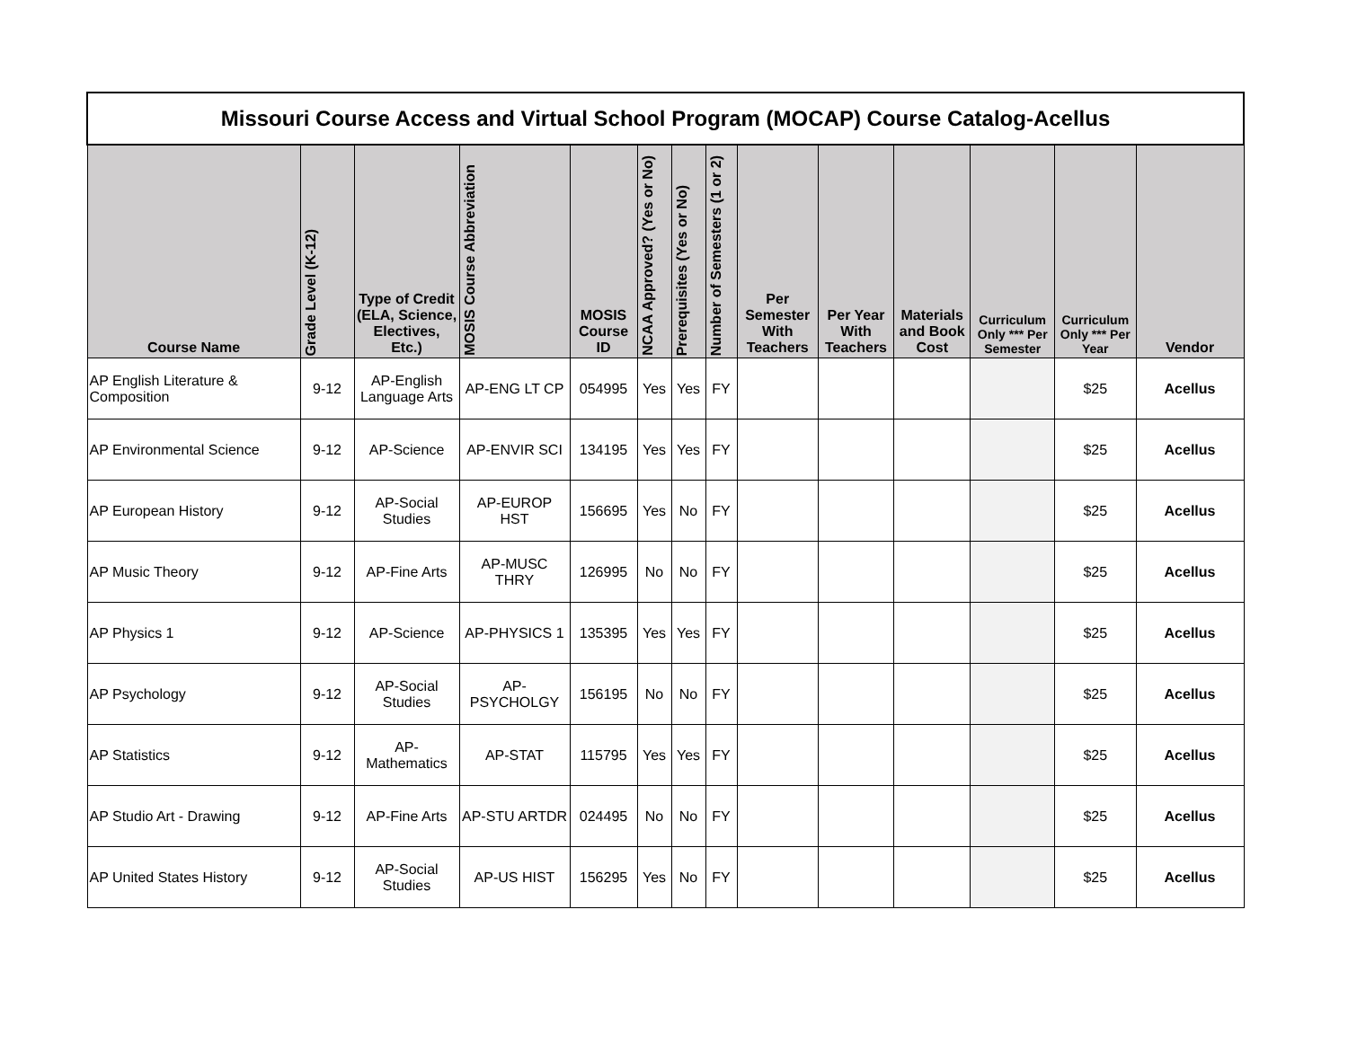| Missouri Course Access and Virtual School Program (MOCAP) Course Catalog-Acellus | | | | | | | | | | | | | |
| --- | --- | --- | --- | --- | --- | --- | --- | --- | --- | --- | --- | --- | --- |
| Course Name | Grade Level (K-12) | Type of Credit (ELA, Science, Electives, Etc.) | MOSIS Course Abbreviation | MOSIS Course ID | NCAA Approved? (Yes or No) | Prerequisites (Yes or No) | Number of Semesters (1 or 2) | Per Semester With Teachers | Per Year With Teachers | Materials and Book Cost | Curriculum Only *** Per Semester | Curriculum Only *** Per Year | Vendor |
| AP English Literature & Composition | 9-12 | AP-English Language Arts | AP-ENG LT CP | 054995 | Yes | Yes | FY | | | | | $25 | Acellus |
| AP Environmental Science | 9-12 | AP-Science | AP-ENVIR SCI | 134195 | Yes | Yes | FY | | | | | $25 | Acellus |
| AP European History | 9-12 | AP-Social Studies | AP-EUROP HST | 156695 | Yes | No | FY | | | | | $25 | Acellus |
| AP Music Theory | 9-12 | AP-Fine Arts | AP-MUSC THRY | 126995 | No | No | FY | | | | | $25 | Acellus |
| AP Physics 1 | 9-12 | AP-Science | AP-PHYSICS 1 | 135395 | Yes | Yes | FY | | | | | $25 | Acellus |
| AP Psychology | 9-12 | AP-Social Studies | AP-PSYCHOLGY | 156195 | No | No | FY | | | | | $25 | Acellus |
| AP Statistics | 9-12 | AP-Mathematics | AP-STAT | 115795 | Yes | Yes | FY | | | | | $25 | Acellus |
| AP Studio Art - Drawing | 9-12 | AP-Fine Arts | AP-STU ARTDR | 024495 | No | No | FY | | | | | $25 | Acellus |
| AP United States History | 9-12 | AP-Social Studies | AP-US HIST | 156295 | Yes | No | FY | | | | | $25 | Acellus |